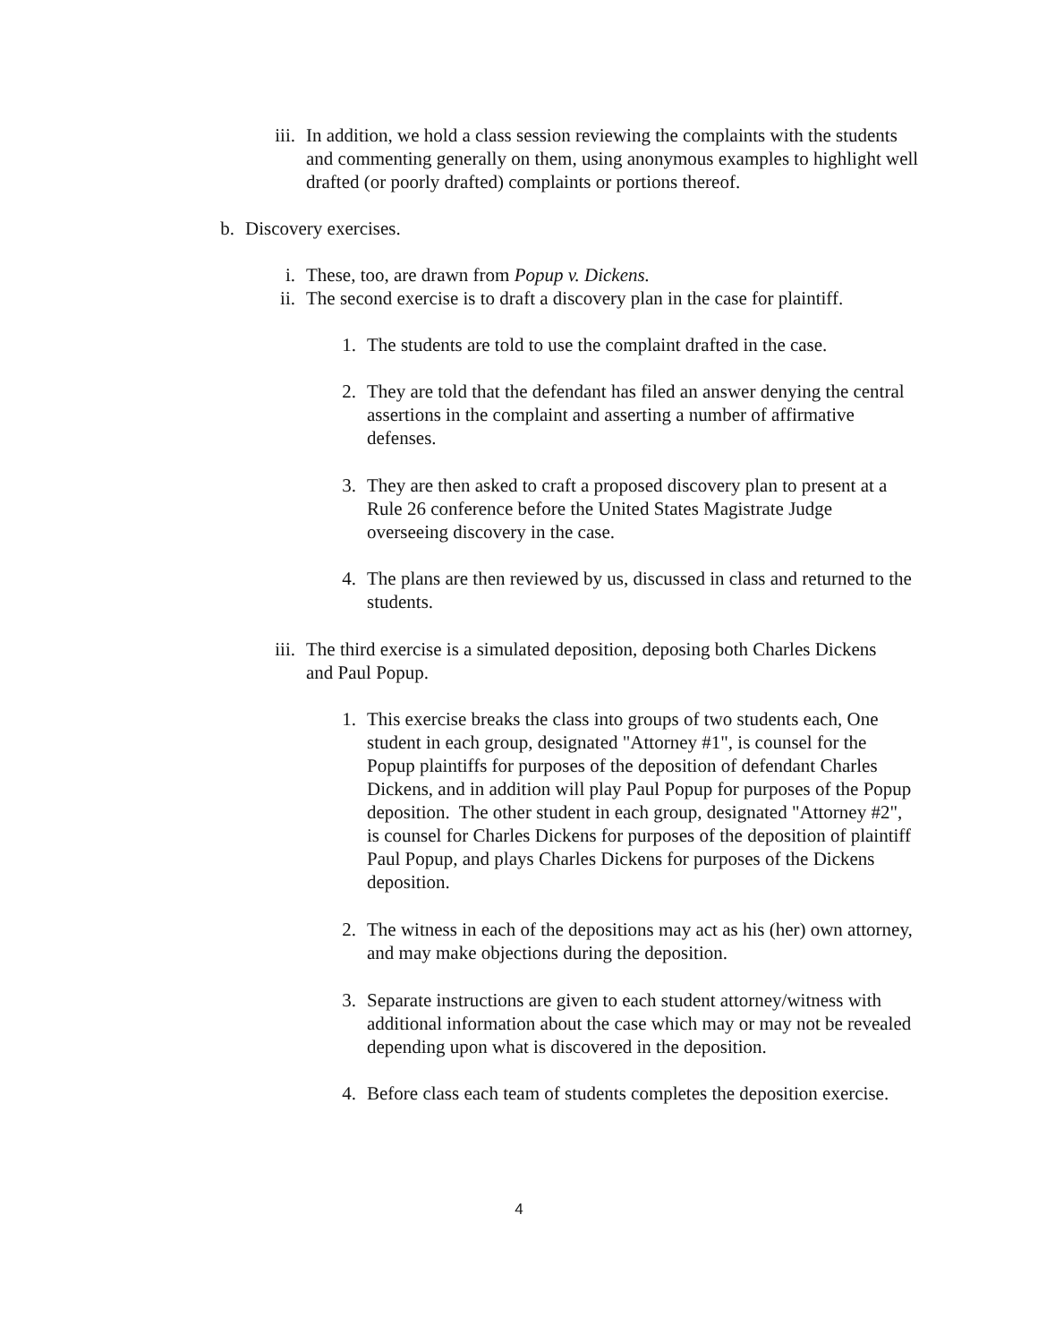iii.
In addition, we hold a class session reviewing the complaints with the students and commenting generally on them, using anonymous examples to highlight well drafted (or poorly drafted) complaints or portions thereof.
b. Discovery exercises.
i. These, too, are drawn from Popup v. Dickens.
ii. The second exercise is to draft a discovery plan in the case for plaintiff.
1. The students are told to use the complaint drafted in the case.
2. They are told that the defendant has filed an answer denying the central assertions in the complaint and asserting a number of affirmative defenses.
3. They are then asked to craft a proposed discovery plan to present at a Rule 26 conference before the United States Magistrate Judge overseeing discovery in the case.
4. The plans are then reviewed by us, discussed in class and returned to the students.
iii.
The third exercise is a simulated deposition, deposing both Charles Dickens and Paul Popup.
1. This exercise breaks the class into groups of two students each, One student in each group, designated "Attorney #1", is counsel for the Popup plaintiffs for purposes of the deposition of defendant Charles Dickens, and in addition will play Paul Popup for purposes of the Popup deposition. The other student in each group, designated "Attorney #2", is counsel for Charles Dickens for purposes of the deposition of plaintiff Paul Popup, and plays Charles Dickens for purposes of the Dickens deposition.
2. The witness in each of the depositions may act as his (her) own attorney, and may make objections during the deposition.
3. Separate instructions are given to each student attorney/witness with additional information about the case which may or may not be revealed depending upon what is discovered in the deposition.
4. Before class each team of students completes the deposition exercise.
4